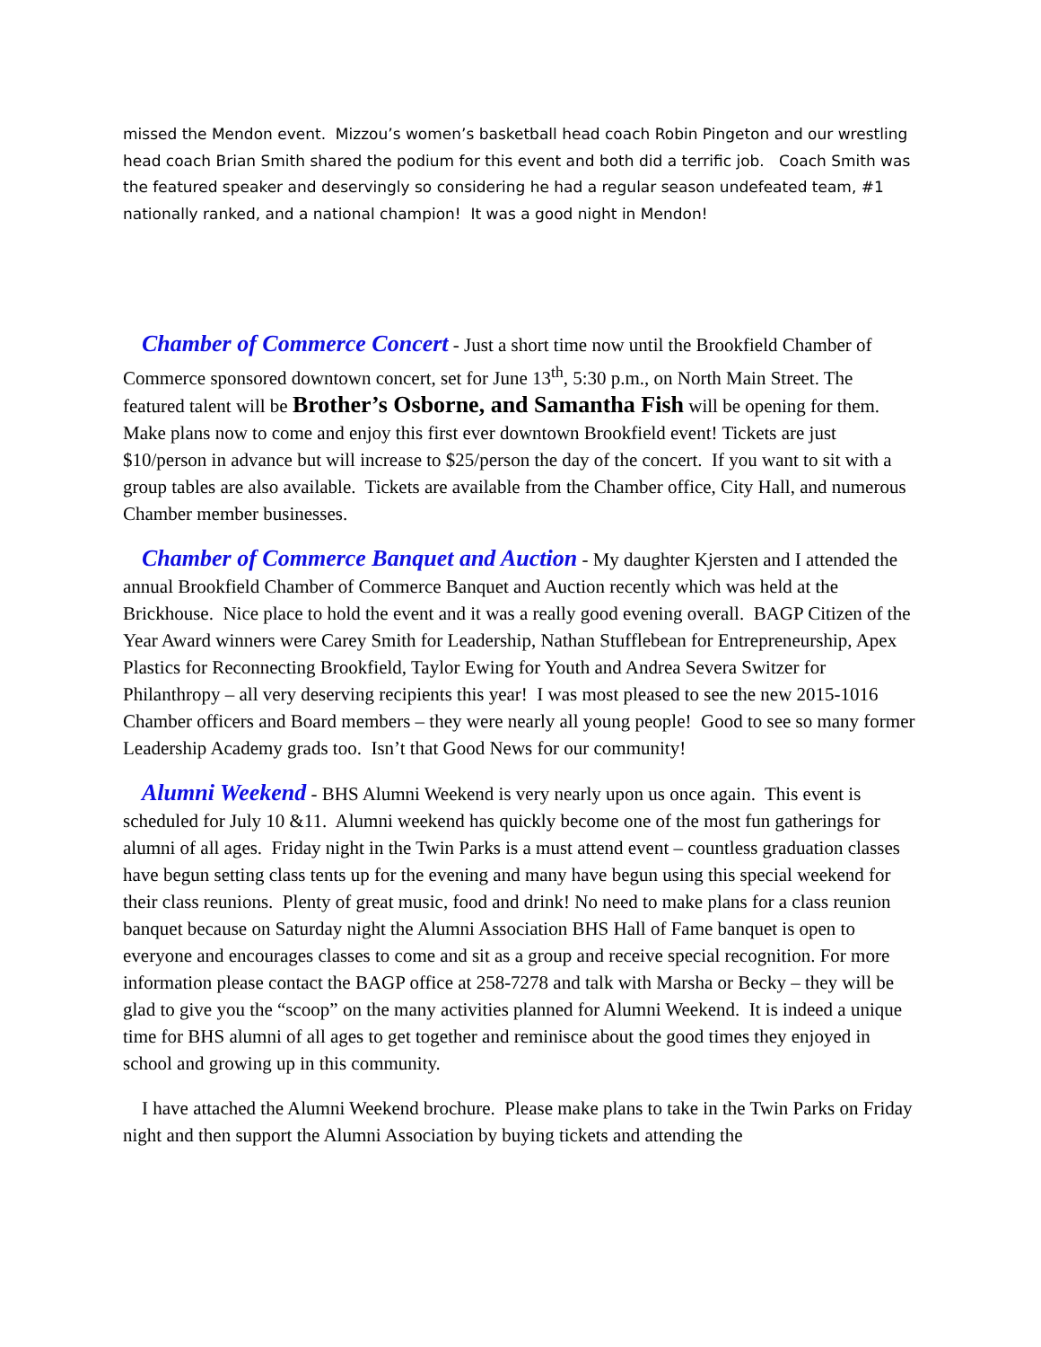missed the Mendon event. Mizzou’s women’s basketball head coach Robin Pingeton and our wrestling head coach Brian Smith shared the podium for this event and both did a terrific job. Coach Smith was the featured speaker and deservingly so considering he had a regular season undefeated team, #1 nationally ranked, and a national champion! It was a good night in Mendon!
Chamber of Commerce Concert - Just a short time now until the Brookfield Chamber of Commerce sponsored downtown concert, set for June 13<sup>th</sup>, 5:30 p.m., on North Main Street. The featured talent will be Brother’s Osborne, and Samantha Fish will be opening for them. Make plans now to come and enjoy this first ever downtown Brookfield event! Tickets are just $10/person in advance but will increase to $25/person the day of the concert. If you want to sit with a group tables are also available. Tickets are available from the Chamber office, City Hall, and numerous Chamber member businesses.
Chamber of Commerce Banquet and Auction - My daughter Kjersten and I attended the annual Brookfield Chamber of Commerce Banquet and Auction recently which was held at the Brickhouse. Nice place to hold the event and it was a really good evening overall. BAGP Citizen of the Year Award winners were Carey Smith for Leadership, Nathan Stufflebean for Entrepreneurship, Apex Plastics for Reconnecting Brookfield, Taylor Ewing for Youth and Andrea Severa Switzer for Philanthropy – all very deserving recipients this year! I was most pleased to see the new 2015-1016 Chamber officers and Board members – they were nearly all young people! Good to see so many former Leadership Academy grads too. Isn’t that Good News for our community!
Alumni Weekend - BHS Alumni Weekend is very nearly upon us once again. This event is scheduled for July 10 &11. Alumni weekend has quickly become one of the most fun gatherings for alumni of all ages. Friday night in the Twin Parks is a must attend event – countless graduation classes have begun setting class tents up for the evening and many have begun using this special weekend for their class reunions. Plenty of great music, food and drink! No need to make plans for a class reunion banquet because on Saturday night the Alumni Association BHS Hall of Fame banquet is open to everyone and encourages classes to come and sit as a group and receive special recognition. For more information please contact the BAGP office at 258-7278 and talk with Marsha or Becky – they will be glad to give you the “scoop” on the many activities planned for Alumni Weekend. It is indeed a unique time for BHS alumni of all ages to get together and reminisce about the good times they enjoyed in school and growing up in this community.
I have attached the Alumni Weekend brochure. Please make plans to take in the Twin Parks on Friday night and then support the Alumni Association by buying tickets and attending the